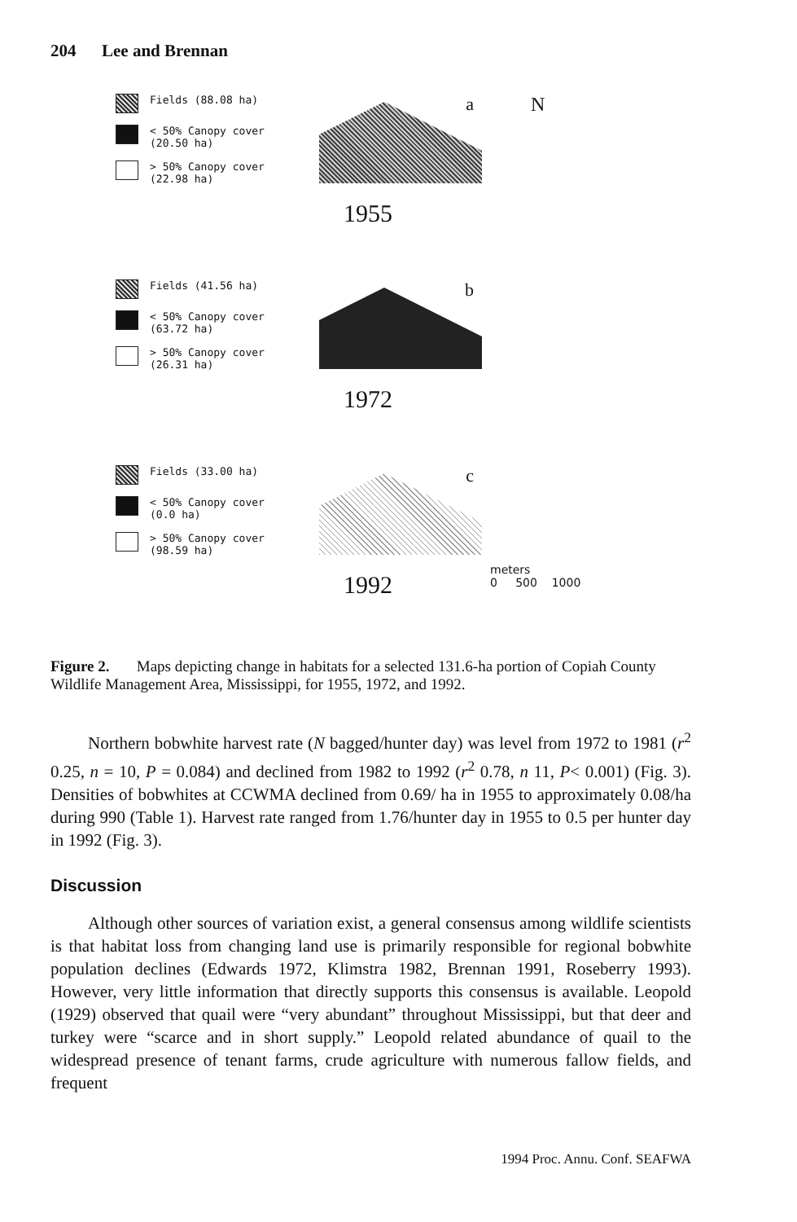204 Lee and Brennan
Fields (88.08 ha)
< 50% Canopy cover
(20.50 ha)
> 50% Canopy cover
(22.98 ha)
a
1955
N
Fields (41.56 ha)
< 50% Canopy cover
(63.72 ha)
> 50% Canopy cover
(26.31 ha)
b
1972
Fields (33.00 ha)
< 50% Canopy cover
(0.0 ha)
> 50% Canopy cover
(98.59 ha)
c
1992
meters
0 500 1000
Figure 2. Maps depicting change in habitats for a selected 131.6-ha portion of Copiah County Wildlife Management Area, Mississippi, for 1955, 1972, and 1992.
Northern bobwhite harvest rate (N bagged/hunter day) was level from 1972 to 1981 (r<sup>2</sup> 0.25, n = 10, P = 0.084) and declined from 1982 to 1992 (r<sup>2</sup> 0.78, n 11, P< 0.001) (Fig. 3). Densities of bobwhites at CCWMA declined from 0.69/ ha in 1955 to approximately 0.08/ha during 990 (Table 1). Harvest rate ranged from 1.76/hunter day in 1955 to 0.5 per hunter day in 1992 (Fig. 3).
Discussion
Although other sources of variation exist, a general consensus among wildlife scientists is that habitat loss from changing land use is primarily responsible for regional bobwhite population declines (Edwards 1972, Klimstra 1982, Brennan 1991, Roseberry 1993). However, very little information that directly supports this consensus is available. Leopold (1929) observed that quail were “very abundant” throughout Mississippi, but that deer and turkey were “scarce and in short supply.” Leopold related abundance of quail to the widespread presence of tenant farms, crude agriculture with numerous fallow fields, and frequent
1994 Proc. Annu. Conf. SEAFWA